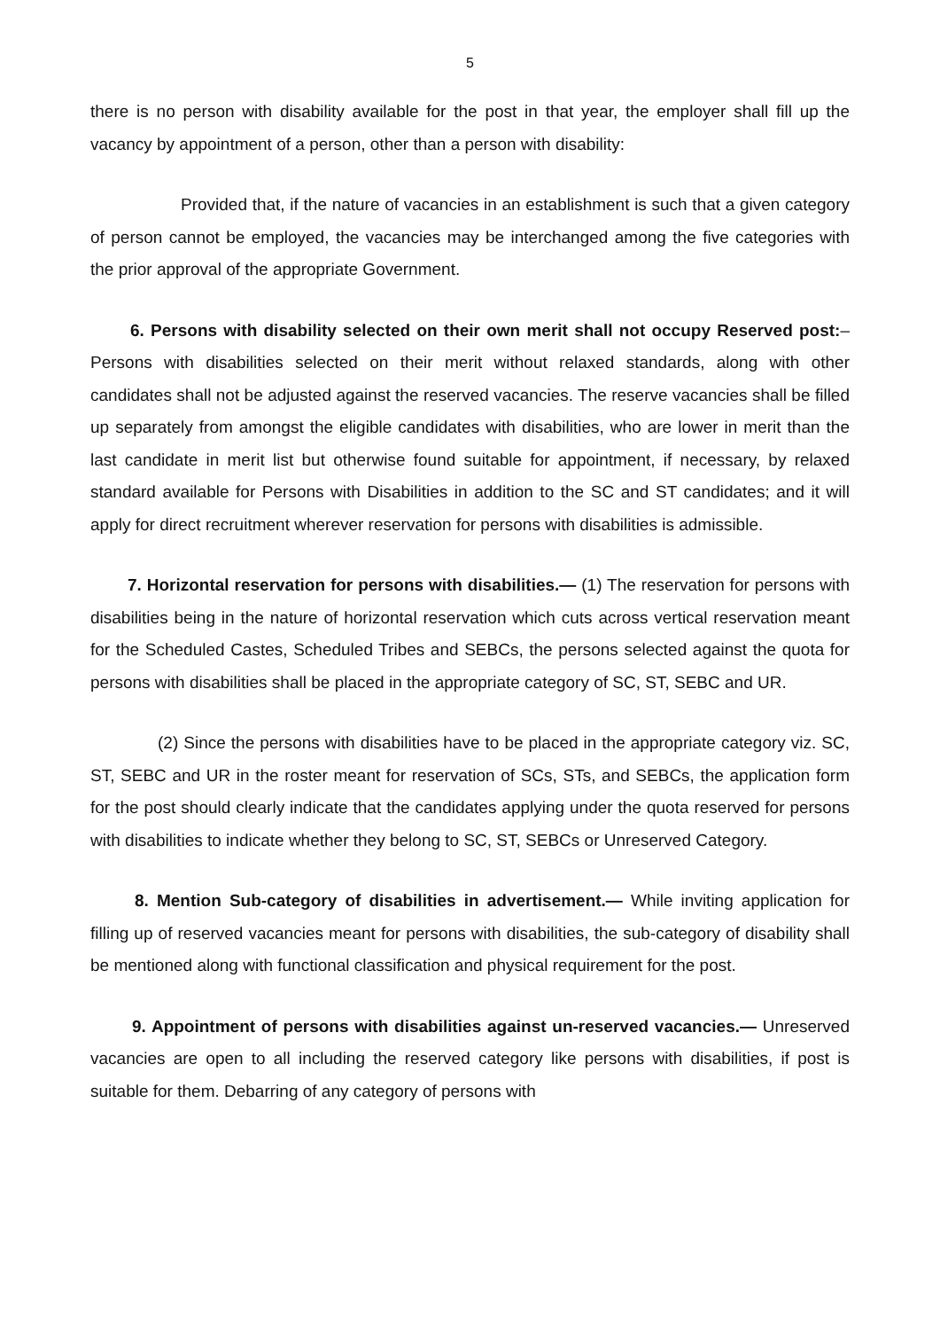5
there is no person with disability available for the post in that year, the employer shall fill up the vacancy by appointment of a person, other than a person with disability:
Provided that, if the nature of vacancies in an establishment is such that a given category of person cannot be employed, the vacancies may be interchanged among the five categories with the prior approval of the appropriate Government.
6. Persons with disability selected on their own merit shall not occupy Reserved post:– Persons with disabilities selected on their merit without relaxed standards, along with other candidates shall not be adjusted against the reserved vacancies. The reserve vacancies shall be filled up separately from amongst the eligible candidates with disabilities, who are lower in merit than the last candidate in merit list but otherwise found suitable for appointment, if necessary, by relaxed standard available for Persons with Disabilities in addition to the SC and ST candidates; and it will apply for direct recruitment wherever reservation for persons with disabilities is admissible.
7. Horizontal reservation for persons with disabilities.— (1) The reservation for persons with disabilities being in the nature of horizontal reservation which cuts across vertical reservation meant for the Scheduled Castes, Scheduled Tribes and SEBCs, the persons selected against the quota for persons with disabilities shall be placed in the appropriate category of SC, ST, SEBC and UR.
(2) Since the persons with disabilities have to be placed in the appropriate category viz. SC, ST, SEBC and UR in the roster meant for reservation of SCs, STs, and SEBCs, the application form for the post should clearly indicate that the candidates applying under the quota reserved for persons with disabilities to indicate whether they belong to SC, ST, SEBCs or Unreserved Category.
8. Mention Sub-category of disabilities in advertisement.— While inviting application for filling up of reserved vacancies meant for persons with disabilities, the sub-category of disability shall be mentioned along with functional classification and physical requirement for the post.
9. Appointment of persons with disabilities against un-reserved vacancies.— Unreserved vacancies are open to all including the reserved category like persons with disabilities, if post is suitable for them. Debarring of any category of persons with